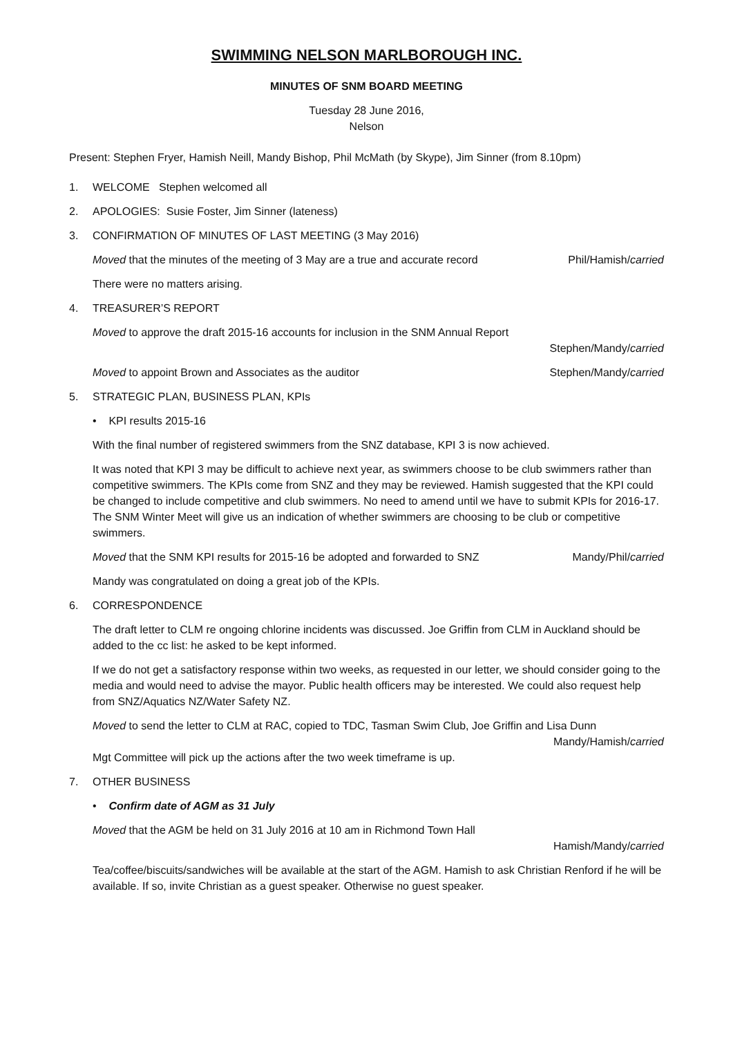SWIMMING NELSON MARLBOROUGH INC.
MINUTES OF SNM BOARD MEETING
Tuesday 28 June 2016,
Nelson
Present: Stephen Fryer, Hamish Neill, Mandy Bishop, Phil McMath (by Skype), Jim Sinner (from 8.10pm)
1. WELCOME Stephen welcomed all
2. APOLOGIES: Susie Foster, Jim Sinner (lateness)
3. CONFIRMATION OF MINUTES OF LAST MEETING (3 May 2016)
Moved that the minutes of the meeting of 3 May are a true and accurate record Phil/Hamish/carried
There were no matters arising.
4. TREASURER’S REPORT
Moved to approve the draft 2015-16 accounts for inclusion in the SNM Annual Report
Stephen/Mandy/carried
Moved to appoint Brown and Associates as the auditor Stephen/Mandy/carried
5. STRATEGIC PLAN, BUSINESS PLAN, KPIs
• KPI results 2015-16
With the final number of registered swimmers from the SNZ database, KPI 3 is now achieved.
It was noted that KPI 3 may be difficult to achieve next year, as swimmers choose to be club swimmers rather than competitive swimmers. The KPIs come from SNZ and they may be reviewed. Hamish suggested that the KPI could be changed to include competitive and club swimmers. No need to amend until we have to submit KPIs for 2016-17. The SNM Winter Meet will give us an indication of whether swimmers are choosing to be club or competitive swimmers.
Moved that the SNM KPI results for 2015-16 be adopted and forwarded to SNZ Mandy/Phil/carried
Mandy was congratulated on doing a great job of the KPIs.
6. CORRESPONDENCE
The draft letter to CLM re ongoing chlorine incidents was discussed. Joe Griffin from CLM in Auckland should be added to the cc list: he asked to be kept informed.
If we do not get a satisfactory response within two weeks, as requested in our letter, we should consider going to the media and would need to advise the mayor. Public health officers may be interested. We could also request help from SNZ/Aquatics NZ/Water Safety NZ.
Moved to send the letter to CLM at RAC, copied to TDC, Tasman Swim Club, Joe Griffin and Lisa Dunn
Mandy/Hamish/carried
Mgt Committee will pick up the actions after the two week timeframe is up.
7. OTHER BUSINESS
• Confirm date of AGM as 31 July
Moved that the AGM be held on 31 July 2016 at 10 am in Richmond Town Hall
Hamish/Mandy/carried
Tea/coffee/biscuits/sandwiches will be available at the start of the AGM. Hamish to ask Christian Renford if he will be available. If so, invite Christian as a guest speaker. Otherwise no guest speaker.